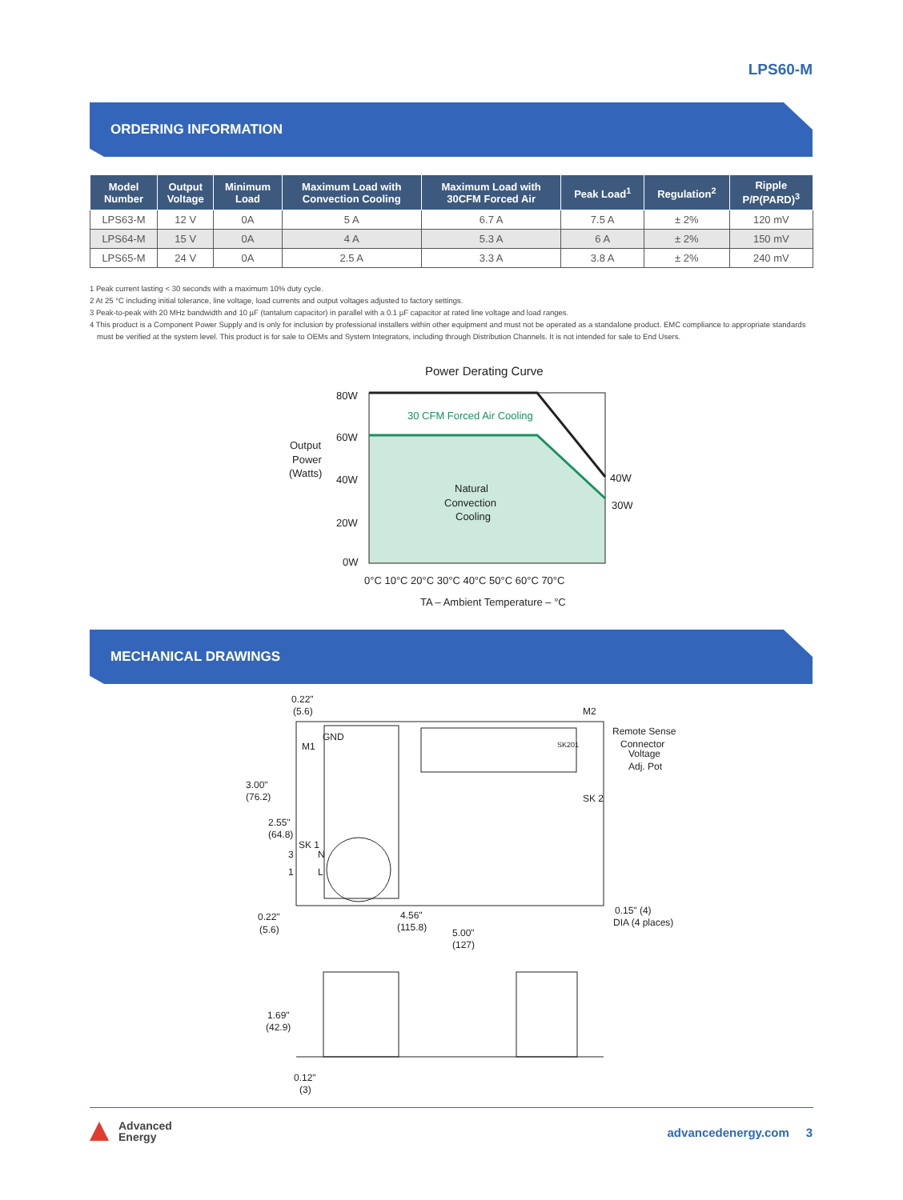LPS60-M
ORDERING INFORMATION
| Model Number | Output Voltage | Minimum Load | Maximum Load with Convection Cooling | Maximum Load with 30CFM Forced Air | Peak Load<sup>1</sup> | Regulation<sup>2</sup> | Ripple P/P(PARD)<sup>3</sup> |
| --- | --- | --- | --- | --- | --- | --- | --- |
| LPS63-M | 12 V | 0A | 5 A | 6.7 A | 7.5 A | ± 2% | 120 mV |
| LPS64-M | 15 V | 0A | 4 A | 5.3 A | 6 A | ± 2% | 150 mV |
| LPS65-M | 24 V | 0A | 2.5 A | 3.3 A | 3.8 A | ± 2% | 240 mV |
1 Peak current lasting < 30 seconds with a maximum 10% duty cycle.
2 At 25 °C including initial tolerance, line voltage, load currents and output voltages adjusted to factory settings.
3 Peak-to-peak with 20 MHz bandwidth and 10 µF (tantalum capacitor) in parallel with a 0.1 µF capacitor at rated line voltage and load ranges.
4 This product is a Component Power Supply and is only for inclusion by professional installers within other equipment and must not be operated as a standalone product. EMC compliance to appropriate standards must be verified at the system level. This product is for sale to OEMs and System Integrators, including through Distribution Channels. It is not intended for sale to End Users.
Power Derating Curve
30 CFM Forced Air Cooling
Natural
Convection
Cooling
80W
60W
40W
20W
0W
Output
Power
(Watts)
40W
30W
0°C 10°C 20°C 30°C 40°C 50°C 60°C 70°C
TA – Ambient Temperature – °C
MECHANICAL DRAWINGS
0.22"
(5.6)
M2
GND
M1
Remote Sense
Connector
Voltage
Adj. Pot
SK201
SK 2
3.00"
(76.2)
2.55"
(64.8)
SK 1
3
N
1
L
0.22"
(5.6)
4.56"
(115.8)
5.00"
(127)
0.15" (4)
DIA (4 places)
1.69"
(42.9)
0.12"
(3)
Advanced
Energy
advancedenergy.com 3